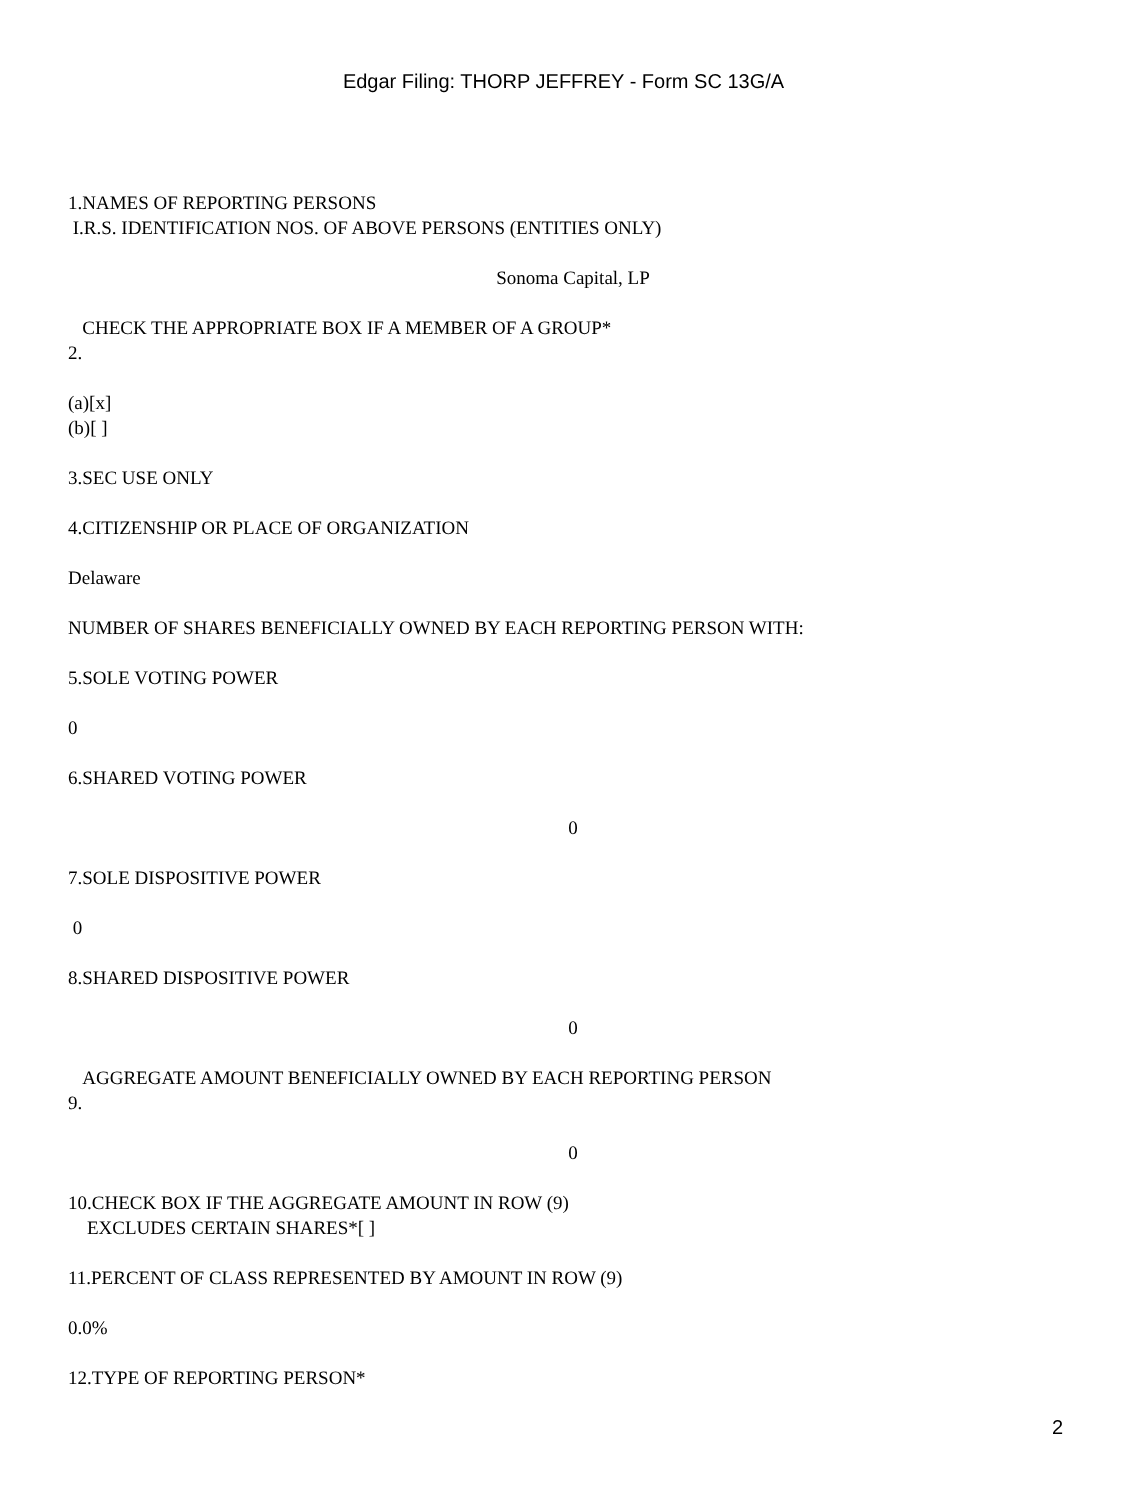Edgar Filing: THORP JEFFREY - Form SC 13G/A
1.NAMES OF REPORTING PERSONS
I.R.S. IDENTIFICATION NOS. OF ABOVE PERSONS (ENTITIES ONLY)
Sonoma Capital, LP
CHECK THE APPROPRIATE BOX IF A MEMBER OF A GROUP*
2.
(a)[x]
(b)[ ]
3.SEC USE ONLY
4.CITIZENSHIP OR PLACE OF ORGANIZATION
Delaware
NUMBER OF SHARES BENEFICIALLY OWNED BY EACH REPORTING PERSON WITH:
5.SOLE VOTING POWER
0
6.SHARED VOTING POWER
0
7.SOLE DISPOSITIVE POWER
0
8.SHARED DISPOSITIVE POWER
0
AGGREGATE AMOUNT BENEFICIALLY OWNED BY EACH REPORTING PERSON
9.
0
10.CHECK BOX IF THE AGGREGATE AMOUNT IN ROW (9)
EXCLUDES CERTAIN SHARES*[ ]
11.PERCENT OF CLASS REPRESENTED BY AMOUNT IN ROW (9)
0.0%
12.TYPE OF REPORTING PERSON*
2